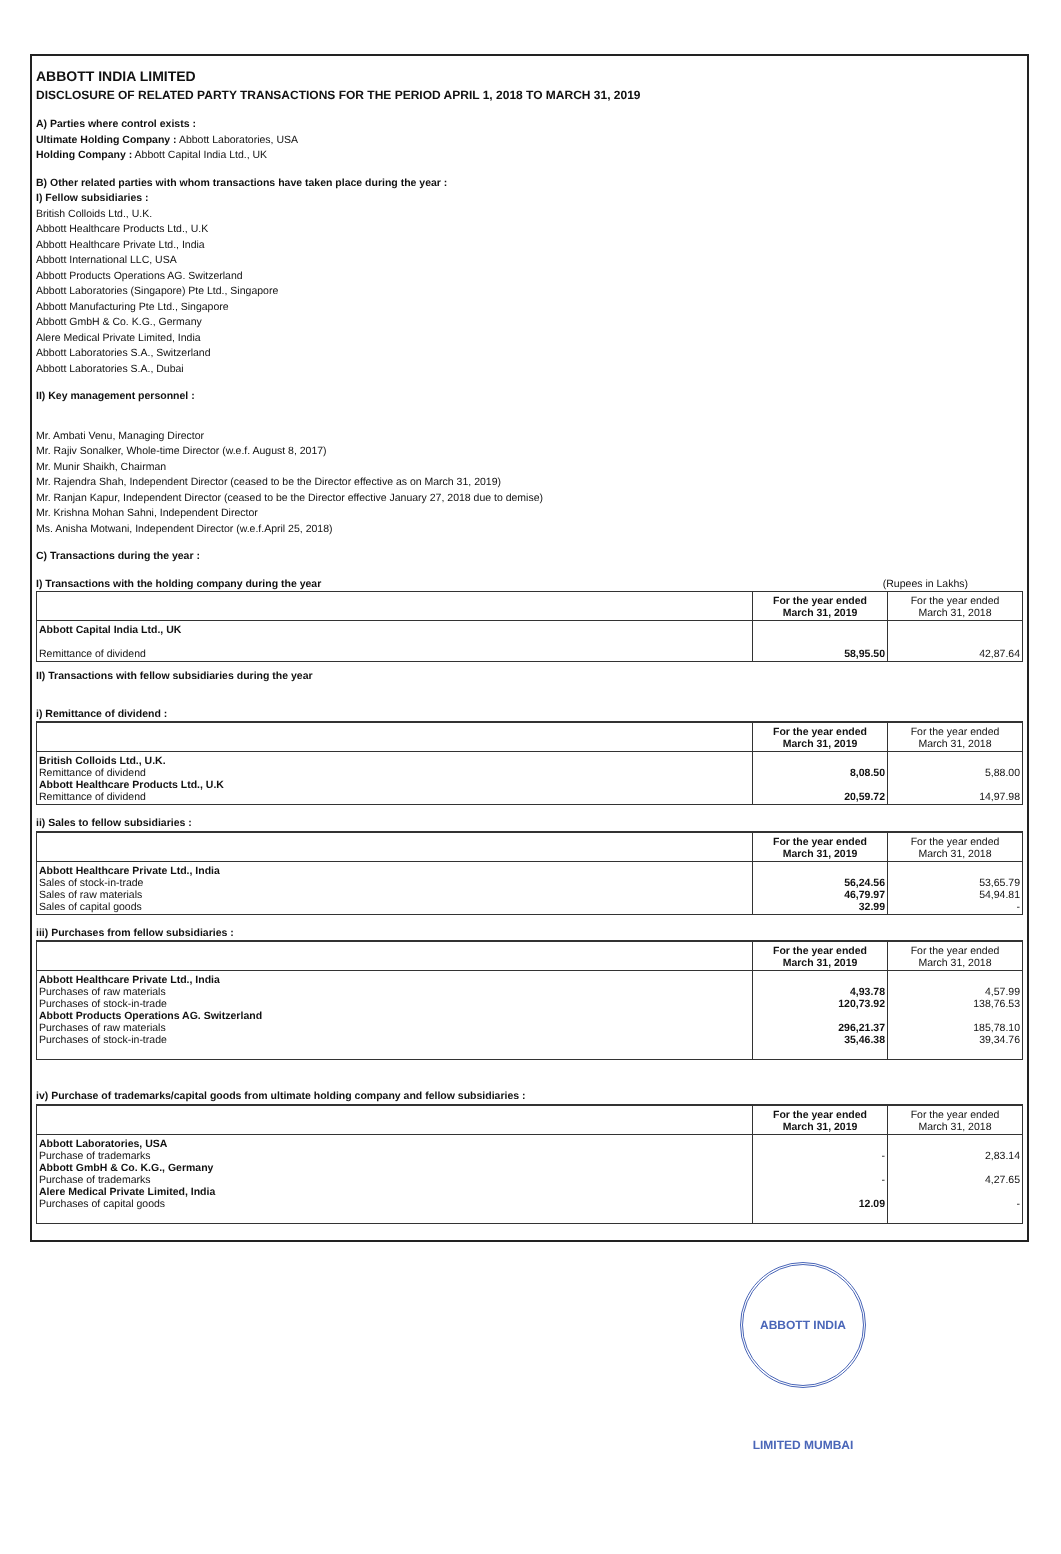ABBOTT INDIA LIMITED
DISCLOSURE OF RELATED PARTY TRANSACTIONS FOR THE PERIOD APRIL 1, 2018 TO MARCH 31, 2019
A) Parties where control exists :
Ultimate Holding Company : Abbott Laboratories, USA
Holding Company : Abbott Capital India Ltd., UK
B) Other related parties with whom transactions have taken place during the year :
I) Fellow subsidiaries :
British Colloids Ltd., U.K.
Abbott Healthcare Products Ltd., U.K
Abbott Healthcare Private Ltd., India
Abbott International LLC, USA
Abbott Products Operations AG. Switzerland
Abbott Laboratories (Singapore) Pte Ltd., Singapore
Abbott Manufacturing Pte Ltd., Singapore
Abbott GmbH & Co. K.G., Germany
Alere Medical Private Limited, India
Abbott Laboratories S.A., Switzerland
Abbott Laboratories S.A., Dubai
II) Key management personnel :
Mr. Ambati Venu, Managing Director
Mr. Rajiv Sonalker, Whole-time Director (w.e.f. August 8, 2017)
Mr. Munir Shaikh, Chairman
Mr. Rajendra Shah, Independent Director (ceased to be the Director effective as on March 31, 2019)
Mr. Ranjan Kapur, Independent Director (ceased to be the Director effective January 27, 2018 due to demise)
Mr. Krishna Mohan Sahni, Independent Director
Ms. Anisha Motwani, Independent Director (w.e.f.April 25, 2018)
C) Transactions during the year :
I) Transactions with the holding company during the year (Rupees in Lakhs)
| | For the year ended March 31, 2019 | For the year ended March 31, 2018 |
| --- | --- | --- |
| Abbott Capital India Ltd., UK Remittance of dividend | 58,95.50 | 42,87.64 |
II) Transactions with fellow subsidiaries during the year
i) Remittance of dividend :
| | For the year ended March 31, 2019 | For the year ended March 31, 2018 |
| --- | --- | --- |
| British Colloids Ltd., U.K. Remittance of dividend Abbott Healthcare Products Ltd., U.K Remittance of dividend | 8,08.50 20,59.72 | 5,88.00 14,97.98 |
ii) Sales to fellow subsidiaries :
| | For the year ended March 31, 2019 | For the year ended March 31, 2018 |
| --- | --- | --- |
| Abbott Healthcare Private Ltd., India Sales of stock-in-trade Sales of raw materials Sales of capital goods | 56,24.56 46,79.97 32.99 | 53,65.79 54,94.81 - |
iii) Purchases from fellow subsidiaries :
| | For the year ended March 31, 2019 | For the year ended March 31, 2018 |
| --- | --- | --- |
| Abbott Healthcare Private Ltd., India Purchases of raw materials Purchases of stock-in-trade Abbott Products Operations AG. Switzerland Purchases of raw materials Purchases of stock-in-trade | 4,93.78 120,73.92 296,21.37 35,46.38 | 4,57.99 138,76.53 185,78.10 39,34.76 |
iv) Purchase of trademarks/capital goods from ultimate holding company and fellow subsidiaries :
| | For the year ended March 31, 2019 | For the year ended March 31, 2018 |
| --- | --- | --- |
| Abbott Laboratories, USA Purchase of trademarks Abbott GmbH & Co. K.G., Germany Purchase of trademarks Alere Medical Private Limited, India Purchases of capital goods | - - 12.09 | 2,83.14 4,27.65 - |
ABBOTT INDIA LIMITED MUMBAI